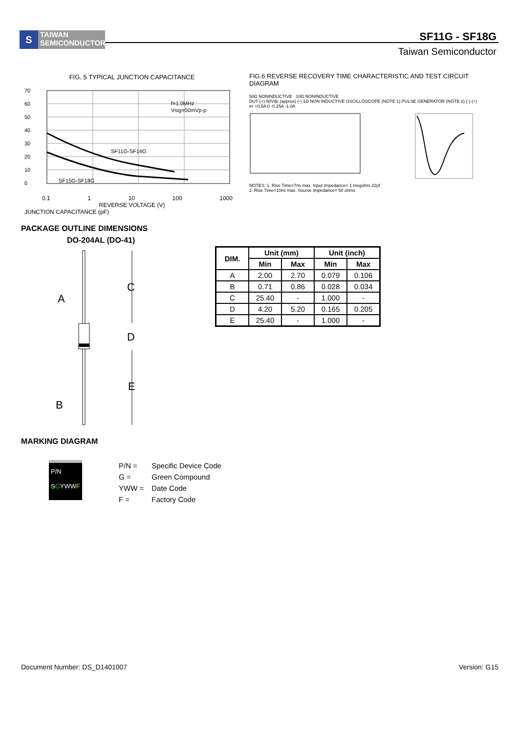S
TAIWAN
SEMICONDUCTOR
SF11G - SF18G
Taiwan Semiconductor
FIG. 5 TYPICAL JUNCTION CAPACITANCE
70
60
50
40
30
20
10
0
f=1.0MHz
Vsig=50mVp-p
SF11G-SF14G
SF15G-SF18G
0.1 1 10 100 1000
REVERSE VOLTAGE (V)
JUNCTION CAPACITANCE (pF)
FIG.6 REVERSE RECOVERY TIME CHARACTERISTIC AND TEST CIRCUIT DIAGRAM
50Ω NONINDUCTIVE 10Ω NONINDUCTIVE
DUT (+) 50Vdc (approx) (-) 1Ω NON INDUCTIVE OSCILLOSCOPE (NOTE 1) PULSE GENERATOR (NOTE 2) (-) (+)
trr +0.5A 0 -0.25A -1.0A
NOTES: 1. Rise Time=7ns max. Input Impedance= 1 megohm 22pf
2. Rise Time=10ns max. Sourse Impedance= 50 ohms
PACKAGE OUTLINE DIMENSIONS
DO-204AL (DO-41)
C
D
E
A
B
| DIM. | Unit (mm) | | Unit (inch) | |
| --- | --- | --- | --- | --- |
| | Min | Max | Min | Max |
| A | 2.00 | 2.70 | 0.079 | 0.106 |
| B | 0.71 | 0.86 | 0.028 | 0.034 |
| C | 25.40 | - | 1.000 | - |
| D | 4.20 | 5.20 | 0.165 | 0.205 |
| E | 25.40 | - | 1.000 | - |
MARKING DIAGRAM
P/N
SGYWWF
| P/N = | Specific Device Code |
| G = | Green Compound |
| YWW = | Date Code |
| F = | Factory Code |
Document Number: DS_D1401007 Version: G15